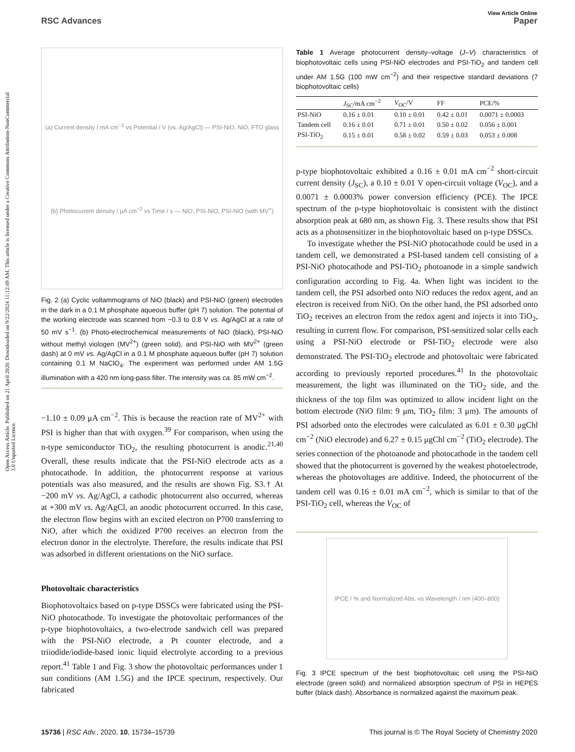Open Access Article. Published on 21 April 2020. Downloaded on 9/22/2024 11:12:49 AM. This article is licensed under a Creative Commons Attribution-NonCommercial 3.0 Unported Licence.
View Article Online
RSC Advances Paper
(a) Current density / mA cm<sup>−2</sup> vs Potential / V (vs. Ag/AgCl) — PSI-NiO, NiO, FTO glass
(b) Photocurrent density / μA cm<sup>−2</sup> vs Time / s — NiO, PSI-NiO, PSI-NiO (with MV<sup>+</sup>)
Fig. 2 (a) Cyclic voltammograms of NiO (black) and PSI-NiO (green) electrodes in the dark in a 0.1 M phosphate aqueous buffer (pH 7) solution. The potential of the working electrode was scanned from −0.3 to 0.8 V vs. Ag/AgCl at a rate of 50 mV s<sup>−1</sup>. (b) Photo-electrochemical measurements of NiO (black), PSI-NiO without methyl viologen (MV<sup>2+</sup>) (green solid), and PSI-NiO with MV<sup>2+</sup> (green dash) at 0 mV vs. Ag/AgCl in a 0.1 M phosphate aqueous buffer (pH 7) solution containing 0.1 M NaClO<sub>4</sub>. The experiment was performed under AM 1.5G illumination with a 420 nm long-pass filter. The intensity was ca. 85 mW cm<sup>−2</sup>.
−1.10 ± 0.09 μA cm<sup>−2</sup>. This is because the reaction rate of MV<sup>2+</sup> with PSI is higher than that with oxygen.<sup>39</sup> For comparison, when using the n-type semiconductor TiO<sub>2</sub>, the resulting photocurrent is anodic.<sup>21,40</sup> Overall, these results indicate that the PSI-NiO electrode acts as a photocathode. In addition, the photocurrent response at various potentials was also measured, and the results are shown Fig. S3.† At −200 mV vs. Ag/AgCl, a cathodic photocurrent also occurred, whereas at +300 mV vs. Ag/AgCl, an anodic photocurrent occurred. In this case, the electron flow begins with an excited electron on P700 transferring to NiO, after which the oxidized P700 receives an electron from the electron donor in the electrolyte. Therefore, the results indicate that PSI was adsorbed in different orientations on the NiO surface.
Photovoltaic characteristics
Biophotovoltaics based on p-type DSSCs were fabricated using the PSI-NiO photocathode. To investigate the photovoltaic performances of the p-type biophotovoltaics, a two-electrode sandwich cell was prepared with the PSI-NiO electrode, a Pt counter electrode, and a triiodide/iodide-based ionic liquid electrolyte according to a previous report.<sup>41</sup> Table 1 and Fig. 3 show the photovoltaic performances under 1 sun conditions (AM 1.5G) and the IPCE spectrum, respectively. Our fabricated
Table 1 Average photocurrent density–voltage (J–V) characteristics of biophotovoltaic cells using PSI-NiO electrodes and PSI-TiO<sub>2</sub> and tandem cell under AM 1.5G (100 mW cm<sup>−2</sup>) and their respective standard deviations (7 biophotovoltaic cells)
| | J<sub>SC</sub>/mA cm<sup>−2</sup> | V<sub>OC</sub>/V | FF | PCE/% |
| --- | --- | --- | --- | --- |
| PSI-NiO | 0.16 ± 0.01 | 0.10 ± 0.01 | 0.42 ± 0.01 | 0.0071 ± 0.0003 |
| Tandem cell | 0.16 ± 0.01 | 0.71 ± 0.01 | 0.50 ± 0.02 | 0.056 ± 0.001 |
| PSI-TiO<sub>2</sub> | 0.15 ± 0.01 | 0.58 ± 0.02 | 0.59 ± 0.03 | 0.053 ± 0.008 |
p-type biophotovoltaic exhibited a 0.16 ± 0.01 mA cm<sup>−2</sup> short-circuit current density (J<sub>SC</sub>), a 0.10 ± 0.01 V open-circuit voltage (V<sub>OC</sub>), and a 0.0071 ± 0.0003% power conversion efficiency (PCE). The IPCE spectrum of the p-type biophotovoltaic is consistent with the distinct absorption peak at 680 nm, as shown Fig. 3. These results show that PSI acts as a photosensitizer in the biophotovoltaic based on p-type DSSCs.
To investigate whether the PSI-NiO photocathode could be used in a tandem cell, we demonstrated a PSI-based tandem cell consisting of a PSI-NiO photocathode and PSI-TiO<sub>2</sub> photoanode in a simple sandwich configuration according to Fig. 4a. When light was incident to the tandem cell, the PSI adsorbed onto NiO reduces the redox agent, and an electron is received from NiO. On the other hand, the PSI adsorbed onto TiO<sub>2</sub> receives an electron from the redox agent and injects it into TiO<sub>2</sub>, resulting in current flow. For comparison, PSI-sensitized solar cells each using a PSI-NiO electrode or PSI-TiO<sub>2</sub> electrode were also demonstrated. The PSI-TiO<sub>2</sub> electrode and photovoltaic were fabricated according to previously reported procedures.<sup>41</sup> In the photovoltaic measurement, the light was illuminated on the TiO<sub>2</sub> side, and the thickness of the top film was optimized to allow incident light on the bottom electrode (NiO film: 9 μm, TiO<sub>2</sub> film: 3 μm). The amounts of PSI adsorbed onto the electrodes were calculated as 6.01 ± 0.30 μgChl cm<sup>−2</sup> (NiO electrode) and 6.27 ± 0.15 μgChl cm<sup>−2</sup> (TiO<sub>2</sub> electrode). The series connection of the photoanode and photocathode in the tandem cell showed that the photocurrent is governed by the weakest photoelectrode, whereas the photovoltages are additive. Indeed, the photocurrent of the tandem cell was 0.16 ± 0.01 mA cm<sup>−2</sup>, which is similar to that of the PSI-TiO<sub>2</sub> cell, whereas the V<sub>OC</sub> of
IPCE / % and Normalized Abs. vs Wavelength / nm (400–800)
Fig. 3 IPCE spectrum of the best biophotovoltaic cell using the PSI-NiO electrode (green solid) and normalized absorption spectrum of PSI in HEPES buffer (black dash). Absorbance is normalized against the maximum peak.
15736 | RSC Adv., 2020, 10, 15734–15739 This journal is © The Royal Society of Chemistry 2020